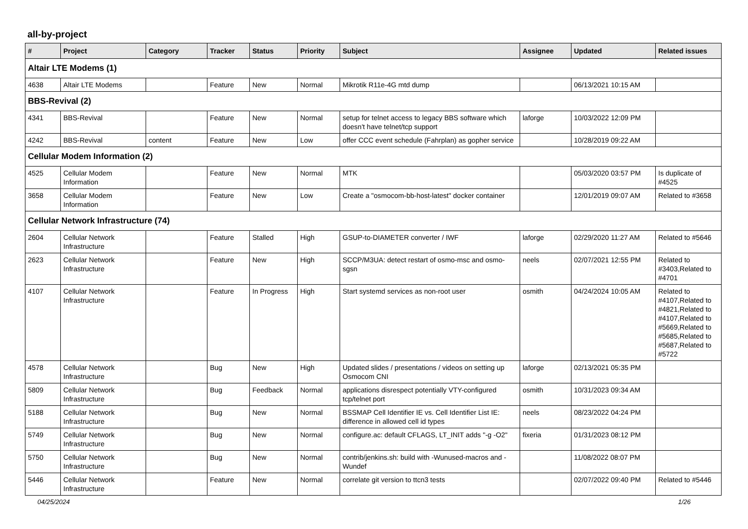all-by-project
| # | Project | Category | Tracker | Status | Priority | Subject | Assignee | Updated | Related issues |
| --- | --- | --- | --- | --- | --- | --- | --- | --- | --- |
| Altair LTE Modems (1) | | | | | | | | | |
| 4638 | Altair LTE Modems | | Feature | New | Normal | Mikrotik R11e-4G mtd dump | | 06/13/2021 10:15 AM | |
| BBS-Revival (2) | | | | | | | | | |
| 4341 | BBS-Revival | | Feature | New | Normal | setup for telnet access to legacy BBS software which doesn't have telnet/tcp support | laforge | 10/03/2022 12:09 PM | |
| 4242 | BBS-Revival | content | Feature | New | Low | offer CCC event schedule (Fahrplan) as gopher service | | 10/28/2019 09:22 AM | |
| Cellular Modem Information (2) | | | | | | | | | |
| 4525 | Cellular Modem Information | | Feature | New | Normal | MTK | | 05/03/2020 03:57 PM | Is duplicate of #4525 |
| 3658 | Cellular Modem Information | | Feature | New | Low | Create a "osmocom-bb-host-latest" docker container | | 12/01/2019 09:07 AM | Related to #3658 |
| Cellular Network Infrastructure (74) | | | | | | | | | |
| 2604 | Cellular Network Infrastructure | | Feature | Stalled | High | GSUP-to-DIAMETER converter / IWF | laforge | 02/29/2020 11:27 AM | Related to #5646 |
| 2623 | Cellular Network Infrastructure | | Feature | New | High | SCCP/M3UA: detect restart of osmo-msc and osmo-sgsn | neels | 02/07/2021 12:55 PM | Related to #3403,Related to #4701 |
| 4107 | Cellular Network Infrastructure | | Feature | In Progress | High | Start systemd services as non-root user | osmith | 04/24/2024 10:05 AM | Related to #4107,Related to #4821,Related to #4107,Related to #5669,Related to #5685,Related to #5687,Related to #5722 |
| 4578 | Cellular Network Infrastructure | | Bug | New | High | Updated slides / presentations / videos on setting up Osmocom CNI | laforge | 02/13/2021 05:35 PM | |
| 5809 | Cellular Network Infrastructure | | Bug | Feedback | Normal | applications disrespect potentially VTY-configured tcp/telnet port | osmith | 10/31/2023 09:34 AM | |
| 5188 | Cellular Network Infrastructure | | Bug | New | Normal | BSSMAP Cell Identifier IE vs. Cell Identifier List IE: difference in allowed cell id types | neels | 08/23/2022 04:24 PM | |
| 5749 | Cellular Network Infrastructure | | Bug | New | Normal | configure.ac: default CFLAGS, LT_INIT adds "-g -O2" | fixeria | 01/31/2023 08:12 PM | |
| 5750 | Cellular Network Infrastructure | | Bug | New | Normal | contrib/jenkins.sh: build with -Wunused-macros and -Wundef | | 11/08/2022 08:07 PM | |
| 5446 | Cellular Network Infrastructure | | Feature | New | Normal | correlate git version to ttcn3 tests | | 02/07/2022 09:40 PM | Related to #5446 |
04/25/2024 1/26